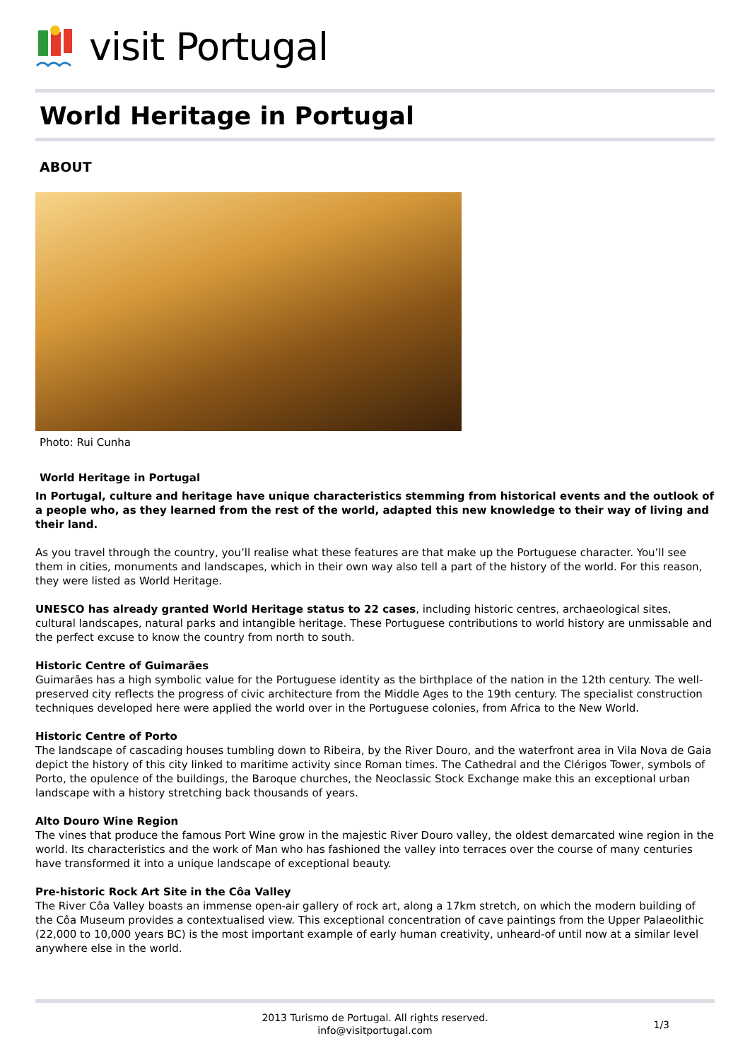visit Portugal
World Heritage in Portugal
ABOUT
Photo: Rui Cunha
World Heritage in Portugal
In Portugal, culture and heritage have unique characteristics stemming from historical events and the outlook of a people who, as they learned from the rest of the world, adapted this new knowledge to their way of living and their land.
As you travel through the country, you’ll realise what these features are that make up the Portuguese character. You’ll see them in cities, monuments and landscapes, which in their own way also tell a part of the history of the world. For this reason, they were listed as World Heritage.
UNESCO has already granted World Heritage status to 22 cases, including historic centres, archaeological sites, cultural landscapes, natural parks and intangible heritage. These Portuguese contributions to world history are unmissable and the perfect excuse to know the country from north to south.
Historic Centre of Guimarães
Guimarães has a high symbolic value for the Portuguese identity as the birthplace of the nation in the 12th century. The well-preserved city reflects the progress of civic architecture from the Middle Ages to the 19th century. The specialist construction techniques developed here were applied the world over in the Portuguese colonies, from Africa to the New World.
Historic Centre of Porto
The landscape of cascading houses tumbling down to Ribeira, by the River Douro, and the waterfront area in Vila Nova de Gaia depict the history of this city linked to maritime activity since Roman times. The Cathedral and the Clérigos Tower, symbols of Porto, the opulence of the buildings, the Baroque churches, the Neoclassic Stock Exchange make this an exceptional urban landscape with a history stretching back thousands of years.
Alto Douro Wine Region
The vines that produce the famous Port Wine grow in the majestic River Douro valley, the oldest demarcated wine region in the world. Its characteristics and the work of Man who has fashioned the valley into terraces over the course of many centuries have transformed it into a unique landscape of exceptional beauty.
Pre-historic Rock Art Site in the Côa Valley
The River Côa Valley boasts an immense open-air gallery of rock art, along a 17km stretch, on which the modern building of the Côa Museum provides a contextualised view. This exceptional concentration of cave paintings from the Upper Palaeolithic (22,000 to 10,000 years BC) is the most important example of early human creativity, unheard-of until now at a similar level anywhere else in the world.
2013 Turismo de Portugal. All rights reserved.
info@visitportugal.com
1/3